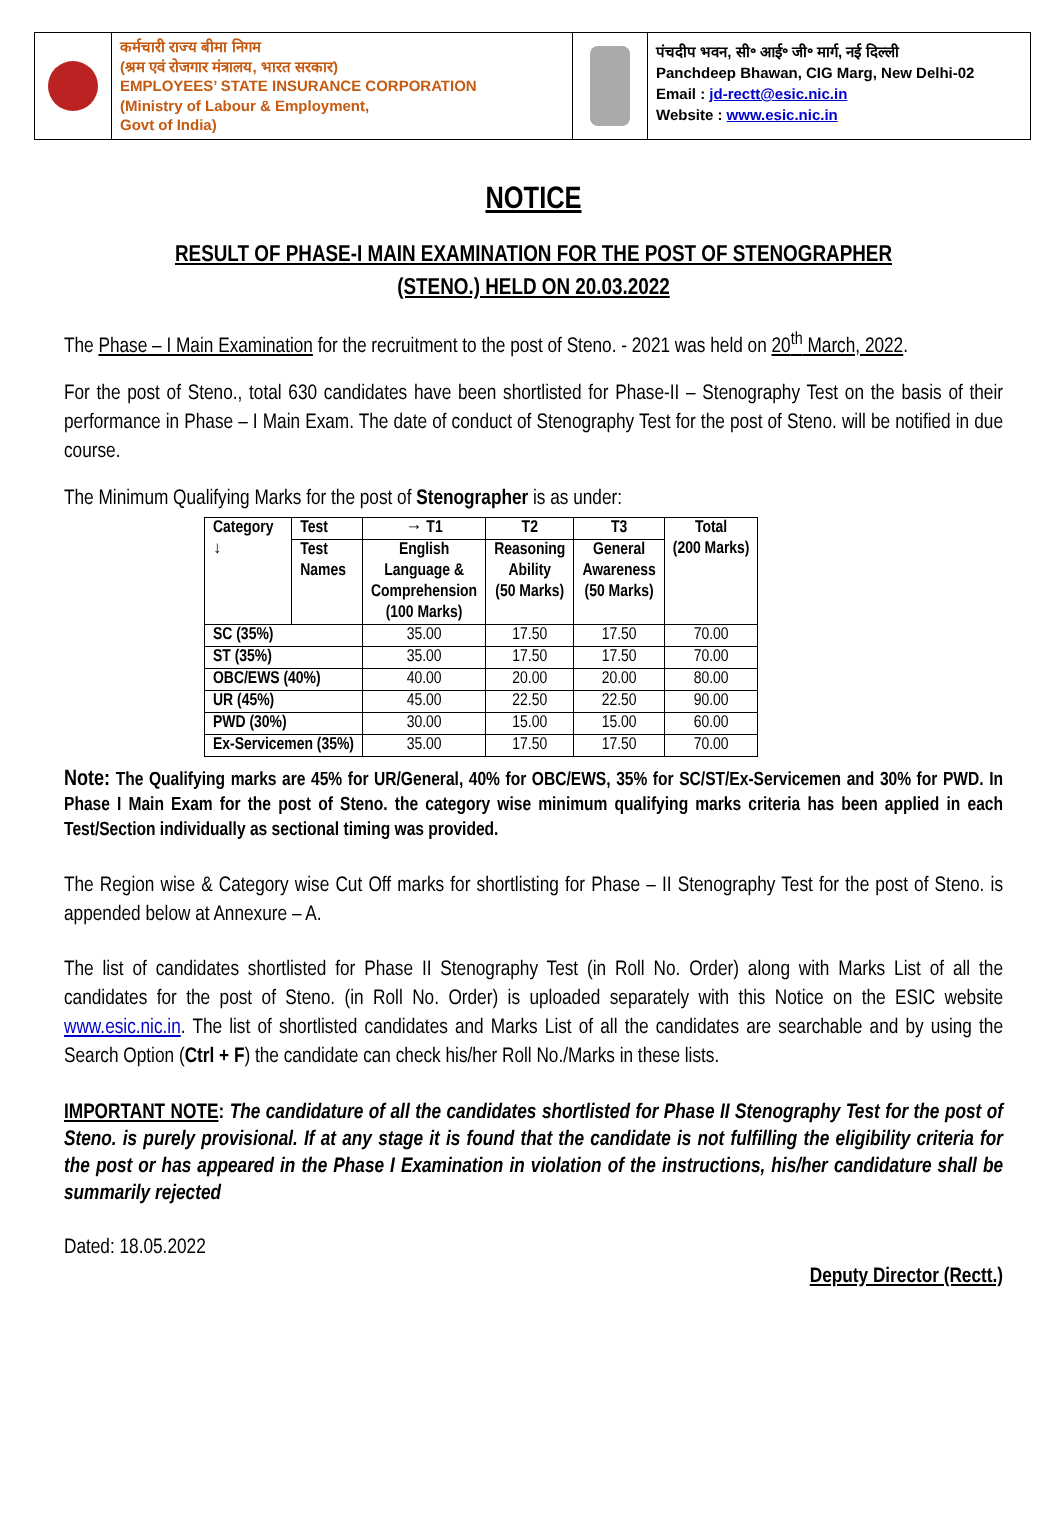कर्मचारी राज्य बीमा निगम
(श्रम एवं रोजगार मंत्रालय, भारत सरकार)
EMPLOYEES’ STATE INSURANCE CORPORATION
(Ministry of Labour & Employment,
Govt of India)
पंचदीप भवन, सी॰ आई॰ जी॰ मार्ग, नई दिल्ली
Panchdeep Bhawan, CIG Marg, New Delhi-02
Email : jd-rectt@esic.nic.in
Website : www.esic.nic.in
NOTICE
RESULT OF PHASE-I MAIN EXAMINATION FOR THE POST OF STENOGRAPHER
(STENO.) HELD ON 20.03.2022
The Phase – I Main Examination for the recruitment to the post of Steno. - 2021 was held on 20<sup>th</sup> March, 2022.
For the post of Steno., total 630 candidates have been shortlisted for Phase-II – Stenography Test on the basis of their performance in Phase – I Main Exam. The date of conduct of Stenography Test for the post of Steno. will be notified in due course.
The Minimum Qualifying Marks for the post of Stenographer is as under:
| Category ↓ | Test | → T1 | T2 | T3 | Total (200 Marks) |
| --- | --- | --- | --- | --- | --- |
| | Test Names | English Language & Comprehension (100 Marks) | Reasoning Ability (50 Marks) | General Awareness (50 Marks) | |
| SC (35%) | | 35.00 | 17.50 | 17.50 | 70.00 |
| ST (35%) | | 35.00 | 17.50 | 17.50 | 70.00 |
| OBC/EWS (40%) | | 40.00 | 20.00 | 20.00 | 80.00 |
| UR (45%) | | 45.00 | 22.50 | 22.50 | 90.00 |
| PWD (30%) | | 30.00 | 15.00 | 15.00 | 60.00 |
| Ex-Servicemen (35%) | | 35.00 | 17.50 | 17.50 | 70.00 |
Note: The Qualifying marks are 45% for UR/General, 40% for OBC/EWS, 35% for SC/ST/Ex-Servicemen and 30% for PWD. In Phase I Main Exam for the post of Steno. the category wise minimum qualifying marks criteria has been applied in each Test/Section individually as sectional timing was provided.
The Region wise & Category wise Cut Off marks for shortlisting for Phase – II Stenography Test for the post of Steno. is appended below at Annexure – A.
The list of candidates shortlisted for Phase II Stenography Test (in Roll No. Order) along with Marks List of all the candidates for the post of Steno. (in Roll No. Order) is uploaded separately with this Notice on the ESIC website www.esic.nic.in. The list of shortlisted candidates and Marks List of all the candidates are searchable and by using the Search Option (Ctrl + F) the candidate can check his/her Roll No./Marks in these lists.
IMPORTANT NOTE: The candidature of all the candidates shortlisted for Phase II Stenography Test for the post of Steno. is purely provisional. If at any stage it is found that the candidate is not fulfilling the eligibility criteria for the post or has appeared in the Phase I Examination in violation of the instructions, his/her candidature shall be summarily rejected
Dated: 18.05.2022
Deputy Director (Rectt.)